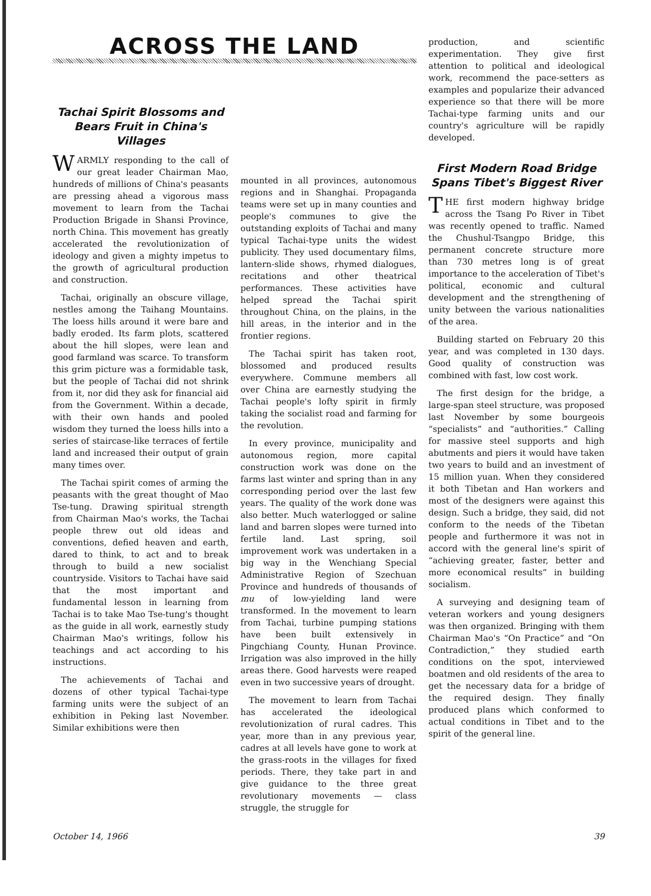ACROSS THE LAND
Tachai Spirit Blossoms and Bears Fruit in China's Villages
WARMLY responding to the call of our great leader Chairman Mao, hundreds of millions of China's peasants are pressing ahead a vigorous mass movement to learn from the Tachai Production Brigade in Shansi Province, north China. This movement has greatly accelerated the revolutionization of ideology and given a mighty impetus to the growth of agricultural production and construction.
Tachai, originally an obscure village, nestles among the Taihang Mountains. The loess hills around it were bare and badly eroded. Its farm plots, scattered about the hill slopes, were lean and good farmland was scarce. To transform this grim picture was a formidable task, but the people of Tachai did not shrink from it, nor did they ask for financial aid from the Government. Within a decade, with their own hands and pooled wisdom they turned the loess hills into a series of staircase-like terraces of fertile land and increased their output of grain many times over.
The Tachai spirit comes of arming the peasants with the great thought of Mao Tse-tung. Drawing spiritual strength from Chairman Mao's works, the Tachai people threw out old ideas and conventions, defied heaven and earth, dared to think, to act and to break through to build a new socialist countryside. Visitors to Tachai have said that the most important and fundamental lesson in learning from Tachai is to take Mao Tse-tung's thought as the guide in all work, earnestly study Chairman Mao's writings, follow his teachings and act according to his instructions.
The achievements of Tachai and dozens of other typical Tachai-type farming units were the subject of an exhibition in Peking last November. Similar exhibitions were then
mounted in all provinces, autonomous regions and in Shanghai. Propaganda teams were set up in many counties and people's communes to give the outstanding exploits of Tachai and many typical Tachai-type units the widest publicity. They used documentary films, lantern-slide shows, rhymed dialogues, recitations and other theatrical performances. These activities have helped spread the Tachai spirit throughout China, on the plains, in the hill areas, in the interior and in the frontier regions.
The Tachai spirit has taken root, blossomed and produced results everywhere. Commune members all over China are earnestly studying the Tachai people's lofty spirit in firmly taking the socialist road and farming for the revolution.
In every province, municipality and autonomous region, more capital construction work was done on the farms last winter and spring than in any corresponding period over the last few years. The quality of the work done was also better. Much waterlogged or saline land and barren slopes were turned into fertile land. Last spring, soil improvement work was undertaken in a big way in the Wenchiang Special Administrative Region of Szechuan Province and hundreds of thousands of mu of low-yielding land were transformed. In the movement to learn from Tachai, turbine pumping stations have been built extensively in Pingchiang County, Hunan Province. Irrigation was also improved in the hilly areas there. Good harvests were reaped even in two successive years of drought.
The movement to learn from Tachai has accelerated the ideological revolutionization of rural cadres. This year, more than in any previous year, cadres at all levels have gone to work at the grass-roots in the villages for fixed periods. There, they take part in and give guidance to the three great revolutionary movements — class struggle, the struggle for
production, and scientific experimentation. They give first attention to political and ideological work, recommend the pace-setters as examples and popularize their advanced experience so that there will be more Tachai-type farming units and our country's agriculture will be rapidly developed.
First Modern Road Bridge Spans Tibet's Biggest River
THE first modern highway bridge across the Tsang Po River in Tibet was recently opened to traffic. Named the Chushul-Tsangpo Bridge, this permanent concrete structure more than 730 metres long is of great importance to the acceleration of Tibet's political, economic and cultural development and the strengthening of unity between the various nationalities of the area.
Building started on February 20 this year, and was completed in 130 days. Good quality of construction was combined with fast, low cost work.
The first design for the bridge, a large-span steel structure, was proposed last November by some bourgeois “specialists” and “authorities.” Calling for massive steel supports and high abutments and piers it would have taken two years to build and an investment of 15 million yuan. When they considered it both Tibetan and Han workers and most of the designers were against this design. Such a bridge, they said, did not conform to the needs of the Tibetan people and furthermore it was not in accord with the general line's spirit of “achieving greater, faster, better and more economical results” in building socialism.
A surveying and designing team of veteran workers and young designers was then organized. Bringing with them Chairman Mao's “On Practice” and “On Contradiction,” they studied earth conditions on the spot, interviewed boatmen and old residents of the area to get the necessary data for a bridge of the required design. They finally produced plans which conformed to actual conditions in Tibet and to the spirit of the general line.
October 14, 1966 39